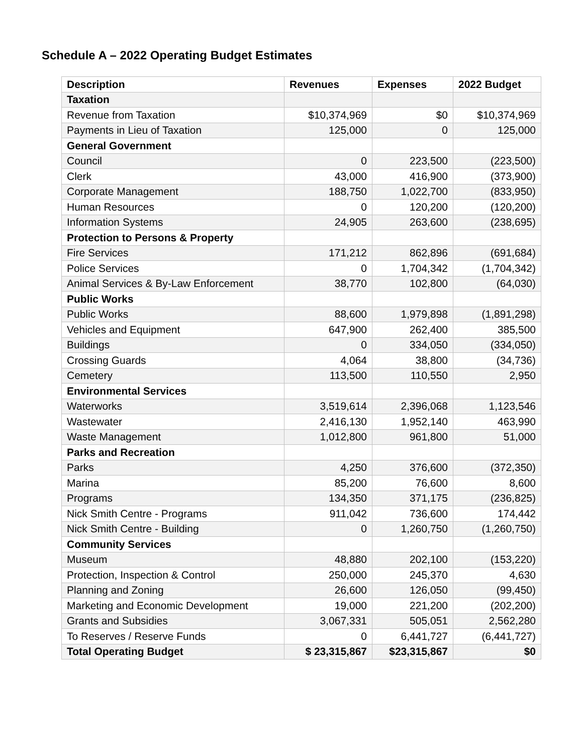Schedule A – 2022 Operating Budget Estimates
| Description | Revenues | Expenses | 2022 Budget |
| --- | --- | --- | --- |
| Taxation | | | |
| Revenue from Taxation | $10,374,969 | $0 | $10,374,969 |
| Payments in Lieu of Taxation | 125,000 | 0 | 125,000 |
| General Government | | | |
| Council | 0 | 223,500 | (223,500) |
| Clerk | 43,000 | 416,900 | (373,900) |
| Corporate Management | 188,750 | 1,022,700 | (833,950) |
| Human Resources | 0 | 120,200 | (120,200) |
| Information Systems | 24,905 | 263,600 | (238,695) |
| Protection to Persons & Property | | | |
| Fire Services | 171,212 | 862,896 | (691,684) |
| Police Services | 0 | 1,704,342 | (1,704,342) |
| Animal Services & By-Law Enforcement | 38,770 | 102,800 | (64,030) |
| Public Works | | | |
| Public Works | 88,600 | 1,979,898 | (1,891,298) |
| Vehicles and Equipment | 647,900 | 262,400 | 385,500 |
| Buildings | 0 | 334,050 | (334,050) |
| Crossing Guards | 4,064 | 38,800 | (34,736) |
| Cemetery | 113,500 | 110,550 | 2,950 |
| Environmental Services | | | |
| Waterworks | 3,519,614 | 2,396,068 | 1,123,546 |
| Wastewater | 2,416,130 | 1,952,140 | 463,990 |
| Waste Management | 1,012,800 | 961,800 | 51,000 |
| Parks and Recreation | | | |
| Parks | 4,250 | 376,600 | (372,350) |
| Marina | 85,200 | 76,600 | 8,600 |
| Programs | 134,350 | 371,175 | (236,825) |
| Nick Smith Centre - Programs | 911,042 | 736,600 | 174,442 |
| Nick Smith Centre - Building | 0 | 1,260,750 | (1,260,750) |
| Community Services | | | |
| Museum | 48,880 | 202,100 | (153,220) |
| Protection, Inspection & Control | 250,000 | 245,370 | 4,630 |
| Planning and Zoning | 26,600 | 126,050 | (99,450) |
| Marketing and Economic Development | 19,000 | 221,200 | (202,200) |
| Grants and Subsidies | 3,067,331 | 505,051 | 2,562,280 |
| To Reserves / Reserve Funds | 0 | 6,441,727 | (6,441,727) |
| Total Operating Budget | $ 23,315,867 | $23,315,867 | $0 |